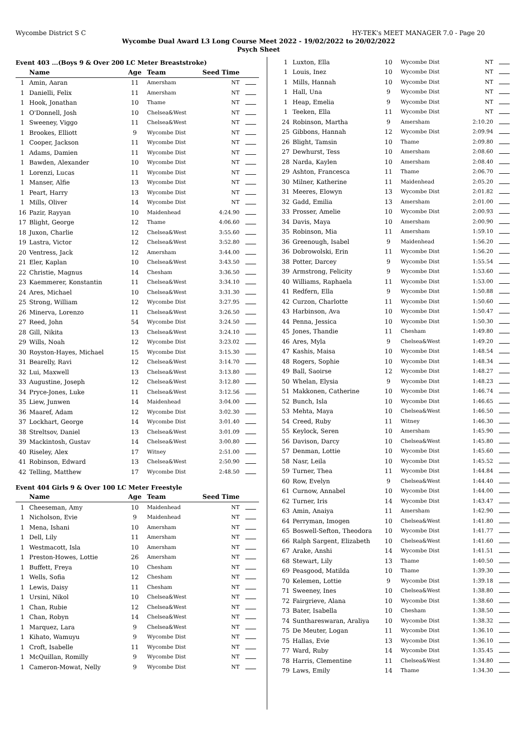Wycombe District S C HY-TEK's MEET MANAGER 7.0 - Page 20
Wycombe Dual Award L3 Long Course Meet 2022 - 19/02/2022 to 20/02/2022
Psych Sheet
Event 403 ...(Boys 9 & Over 200 LC Meter Breaststroke)
| | Name | Age | Team | Seed Time | |
| --- | --- | --- | --- | --- | --- |
| 1 | Amin, Aaran | 11 | Amersham | NT | |
| 1 | Danielli, Felix | 11 | Amersham | NT | |
| 1 | Hook, Jonathan | 10 | Thame | NT | |
| 1 | O'Donnell, Josh | 10 | Chelsea&West | NT | |
| 1 | Sweeney, Viggo | 11 | Chelsea&West | NT | |
| 1 | Brookes, Elliott | 9 | Wycombe Dist | NT | |
| 1 | Cooper, Jackson | 11 | Wycombe Dist | NT | |
| 1 | Adams, Damien | 11 | Wycombe Dist | NT | |
| 1 | Bawden, Alexander | 10 | Wycombe Dist | NT | |
| 1 | Lorenzi, Lucas | 11 | Wycombe Dist | NT | |
| 1 | Manser, Alfie | 13 | Wycombe Dist | NT | |
| 1 | Peart, Harry | 13 | Wycombe Dist | NT | |
| 1 | Mills, Oliver | 14 | Wycombe Dist | NT | |
| 16 | Pazir, Rayyan | 10 | Maidenhead | 4:24.90 | |
| 17 | Blight, George | 12 | Thame | 4:06.60 | |
| 18 | Juxon, Charlie | 12 | Chelsea&West | 3:55.60 | |
| 19 | Lastra, Victor | 12 | Chelsea&West | 3:52.80 | |
| 20 | Ventress, Jack | 12 | Amersham | 3:44.00 | |
| 21 | Eler, Kaplan | 10 | Chelsea&West | 3:43.50 | |
| 22 | Christie, Magnus | 14 | Chesham | 3:36.50 | |
| 23 | Kaemmerer, Konstantin | 11 | Chelsea&West | 3:34.10 | |
| 24 | Ares, Michael | 10 | Chelsea&West | 3:31.30 | |
| 25 | Strong, William | 12 | Wycombe Dist | 3:27.95 | |
| 26 | Minerva, Lorenzo | 11 | Chelsea&West | 3:26.50 | |
| 27 | Reed, John | 54 | Wycombe Dist | 3:24.50 | |
| 28 | Gill, Nikita | 13 | Chelsea&West | 3:24.10 | |
| 29 | Wills, Noah | 12 | Wycombe Dist | 3:23.02 | |
| 30 | Royston-Hayes, Michael | 15 | Wycombe Dist | 3:15.30 | |
| 31 | Bearelly, Ravi | 12 | Chelsea&West | 3:14.70 | |
| 32 | Lui, Maxwell | 13 | Chelsea&West | 3:13.80 | |
| 33 | Augustine, Joseph | 12 | Chelsea&West | 3:12.80 | |
| 34 | Pryce-Jones, Luke | 11 | Chelsea&West | 3:12.56 | |
| 35 | Liew, Junwen | 14 | Maidenhead | 3:04.00 | |
| 36 | Maaref, Adam | 12 | Wycombe Dist | 3:02.30 | |
| 37 | Lockhart, George | 14 | Wycombe Dist | 3:01.40 | |
| 38 | Streltsov, Daniel | 13 | Chelsea&West | 3:01.09 | |
| 39 | Mackintosh, Gustav | 14 | Chelsea&West | 3:00.80 | |
| 40 | Riseley, Alex | 17 | Witney | 2:51.00 | |
| 41 | Robinson, Edward | 13 | Chelsea&West | 2:50.90 | |
| 42 | Telling, Matthew | 17 | Wycombe Dist | 2:48.50 | |
Event 404 Girls 9 & Over 100 LC Meter Freestyle
| | Name | Age | Team | Seed Time | |
| --- | --- | --- | --- | --- | --- |
| 1 | Cheeseman, Amy | 10 | Maidenhead | NT | |
| 1 | Nicholson, Evie | 9 | Maidenhead | NT | |
| 1 | Mena, Ishani | 10 | Amersham | NT | |
| 1 | Dell, Lily | 11 | Amersham | NT | |
| 1 | Westmacott, Isla | 10 | Amersham | NT | |
| 1 | Preston-Howes, Lottie | 26 | Amersham | NT | |
| 1 | Buffett, Freya | 10 | Chesham | NT | |
| 1 | Wells, Sofia | 12 | Chesham | NT | |
| 1 | Lewis, Daisy | 11 | Chesham | NT | |
| 1 | Ursini, Nikol | 10 | Chelsea&West | NT | |
| 1 | Chan, Rubie | 12 | Chelsea&West | NT | |
| 1 | Chan, Robyn | 14 | Chelsea&West | NT | |
| 1 | Marquez, Lara | 9 | Chelsea&West | NT | |
| 1 | Kihato, Wamuyu | 9 | Wycombe Dist | NT | |
| 1 | Croft, Isabelle | 11 | Wycombe Dist | NT | |
| 1 | McQuillan, Romilly | 9 | Wycombe Dist | NT | |
| 1 | Cameron-Mowat, Nelly | 9 | Wycombe Dist | NT | |
| 1 | Luxton, Ella | 10 | Wycombe Dist | NT | |
| 1 | Louis, Inez | 10 | Wycombe Dist | NT | |
| 1 | Mills, Hannah | 10 | Wycombe Dist | NT | |
| 1 | Hall, Una | 9 | Wycombe Dist | NT | |
| 1 | Heap, Emelia | 9 | Wycombe Dist | NT | |
| 1 | Teeken, Ella | 11 | Wycombe Dist | NT | |
| 24 | Robinson, Martha | 9 | Amersham | 2:10.20 | |
| 25 | Gibbons, Hannah | 12 | Wycombe Dist | 2:09.94 | |
| 26 | Blight, Tamsin | 10 | Thame | 2:09.80 | |
| 27 | Dewhurst, Tess | 10 | Amersham | 2:08.60 | |
| 28 | Narda, Kaylen | 10 | Amersham | 2:08.40 | |
| 29 | Ashton, Francesca | 11 | Thame | 2:06.70 | |
| 30 | Milner, Katherine | 11 | Maidenhead | 2:05.20 | |
| 31 | Meeres, Elowyn | 13 | Wycombe Dist | 2:01.82 | |
| 32 | Gadd, Emilia | 13 | Amersham | 2:01.00 | |
| 33 | Prosser, Amelie | 10 | Wycombe Dist | 2:00.93 | |
| 34 | Davis, Maya | 10 | Amersham | 2:00.90 | |
| 35 | Robinson, Mia | 11 | Amersham | 1:59.10 | |
| 36 | Greenough, Isabel | 9 | Maidenhead | 1:56.20 | |
| 36 | Dobrowolski, Erin | 11 | Wycombe Dist | 1:56.20 | |
| 38 | Potter, Darcey | 9 | Wycombe Dist | 1:55.54 | |
| 39 | Armstrong, Felicity | 9 | Wycombe Dist | 1:53.60 | |
| 40 | Williams, Raphaela | 11 | Wycombe Dist | 1:53.00 | |
| 41 | Redfern, Ella | 9 | Wycombe Dist | 1:50.88 | |
| 42 | Curzon, Charlotte | 11 | Wycombe Dist | 1:50.60 | |
| 43 | Harbinson, Ava | 10 | Wycombe Dist | 1:50.47 | |
| 44 | Penna, Jessica | 10 | Wycombe Dist | 1:50.30 | |
| 45 | Jones, Thandie | 11 | Chesham | 1:49.80 | |
| 46 | Ares, Myla | 9 | Chelsea&West | 1:49.20 | |
| 47 | Kashis, Maisa | 10 | Wycombe Dist | 1:48.54 | |
| 48 | Rogers, Sophie | 10 | Wycombe Dist | 1:48.34 | |
| 49 | Ball, Saoirse | 12 | Wycombe Dist | 1:48.27 | |
| 50 | Whelan, Elysia | 9 | Wycombe Dist | 1:48.23 | |
| 51 | Makkonen, Catherine | 10 | Wycombe Dist | 1:46.74 | |
| 52 | Bunch, Isla | 10 | Wycombe Dist | 1:46.65 | |
| 53 | Mehta, Maya | 10 | Chelsea&West | 1:46.50 | |
| 54 | Creed, Ruby | 11 | Witney | 1:46.30 | |
| 55 | Keylock, Seren | 10 | Amersham | 1:45.90 | |
| 56 | Davison, Darcy | 10 | Chelsea&West | 1:45.80 | |
| 57 | Denman, Lottie | 10 | Wycombe Dist | 1:45.60 | |
| 58 | Nasr, Leila | 10 | Wycombe Dist | 1:45.52 | |
| 59 | Turner, Thea | 11 | Wycombe Dist | 1:44.84 | |
| 60 | Row, Evelyn | 9 | Chelsea&West | 1:44.40 | |
| 61 | Curnow, Annabel | 10 | Wycombe Dist | 1:44.00 | |
| 62 | Turner, Iris | 14 | Wycombe Dist | 1:43.47 | |
| 63 | Amin, Anaiya | 11 | Amersham | 1:42.90 | |
| 64 | Perryman, Imogen | 10 | Chelsea&West | 1:41.80 | |
| 65 | Boswell-Sefton, Theodora | 10 | Wycombe Dist | 1:41.77 | |
| 66 | Ralph Sargent, Elizabeth | 10 | Chelsea&West | 1:41.60 | |
| 67 | Arake, Anshi | 14 | Wycombe Dist | 1:41.51 | |
| 68 | Stewart, Lily | 13 | Thame | 1:40.50 | |
| 69 | Peasgood, Matilda | 10 | Thame | 1:39.30 | |
| 70 | Kelemen, Lottie | 9 | Wycombe Dist | 1:39.18 | |
| 71 | Sweeney, Ines | 10 | Chelsea&West | 1:38.80 | |
| 72 | Fairgrieve, Alana | 10 | Wycombe Dist | 1:38.60 | |
| 73 | Bater, Isabella | 10 | Chesham | 1:38.50 | |
| 74 | Sunthareswaran, Araliya | 10 | Wycombe Dist | 1:38.32 | |
| 75 | De Meuter, Logan | 11 | Wycombe Dist | 1:36.10 | |
| 75 | Hallas, Evie | 13 | Wycombe Dist | 1:36.10 | |
| 77 | Ward, Ruby | 14 | Wycombe Dist | 1:35.45 | |
| 78 | Harris, Clementine | 11 | Chelsea&West | 1:34.80 | |
| 79 | Laws, Emily | 14 | Thame | 1:34.30 | |